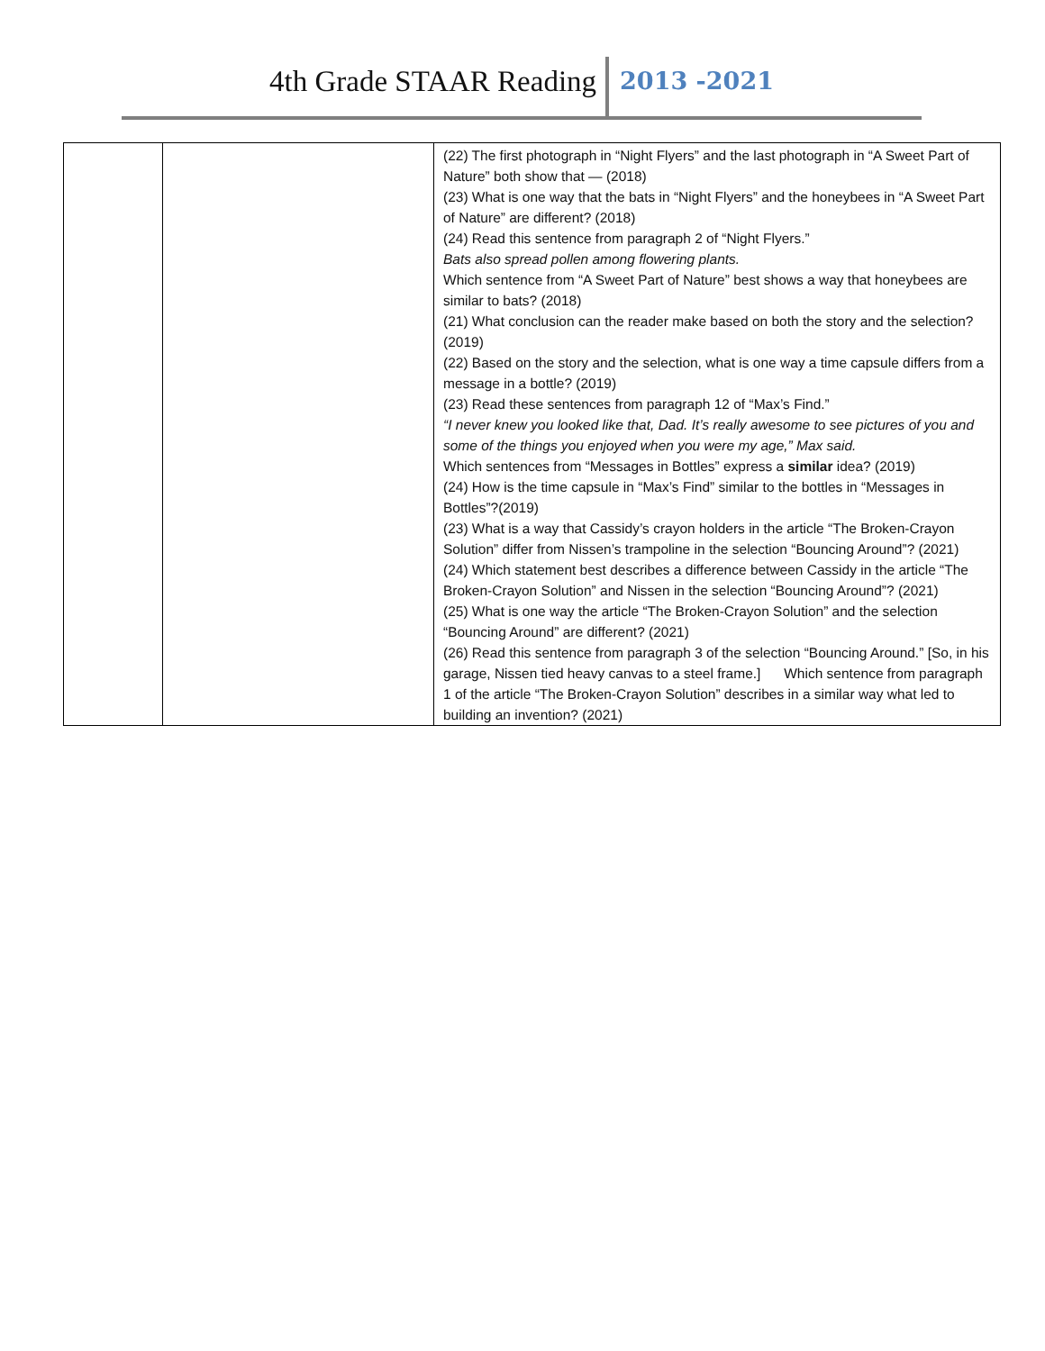4th Grade STAAR Reading 2013 -2021
| | | (22) The first photograph in “Night Flyers” and the last photograph in “A Sweet Part of Nature” both show that — (2018) (23) What is one way that the bats in “Night Flyers” and the honeybees in “A Sweet Part of Nature” are different? (2018) (24) Read this sentence from paragraph 2 of “Night Flyers.” Bats also spread pollen among flowering plants. Which sentence from “A Sweet Part of Nature” best shows a way that honeybees are similar to bats? (2018) (21) What conclusion can the reader make based on both the story and the selection? (2019) (22) Based on the story and the selection, what is one way a time capsule differs from a message in a bottle? (2019) (23) Read these sentences from paragraph 12 of “Max’s Find.” “I never knew you looked like that, Dad. It’s really awesome to see pictures of you and some of the things you enjoyed when you were my age,” Max said. Which sentences from “Messages in Bottles” express a similar idea? (2019) (24) How is the time capsule in “Max’s Find” similar to the bottles in “Messages in Bottles”?(2019) (23) What is a way that Cassidy’s crayon holders in the article “The Broken-Crayon Solution” differ from Nissen’s trampoline in the selection “Bouncing Around”? (2021) (24) Which statement best describes a difference between Cassidy in the article “The Broken-Crayon Solution” and Nissen in the selection “Bouncing Around”? (2021) (25) What is one way the article “The Broken-Crayon Solution” and the selection “Bouncing Around” are different? (2021) (26) Read this sentence from paragraph 3 of the selection “Bouncing Around.” [So, in his garage, Nissen tied heavy canvas to a steel frame.] Which sentence from paragraph 1 of the article “The Broken-Crayon Solution” describes in a similar way what led to building an invention? (2021) |